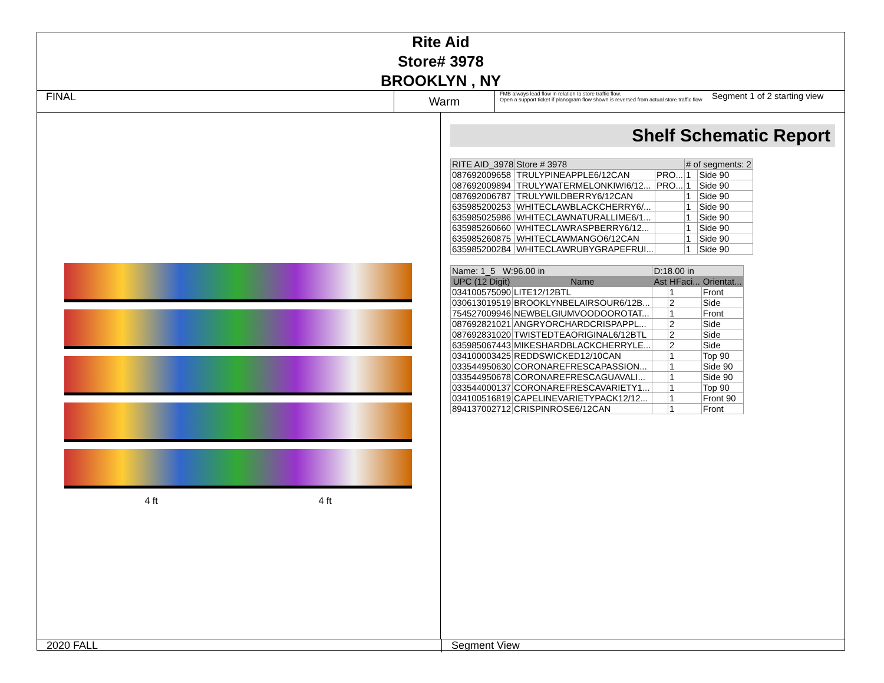Rite Aid
Store# 3978
BROOKLYN , NY
FINAL
Warm
FMB always lead flow in relation to store traffic flow.
Open a support ticket if planogram flow shown is reversed from actual store traffic flow
Segment 1 of 2 starting view
4 ft 4 ft
Shelf Schematic Report
| RITE AID_3978 | Store # 3978 | | # of segments: 2 | |
| 087692009658 | TRULYPINEAPPLE6/12CAN | PRO... | 1 | Side 90 |
| 087692009894 | TRULYWATERMELONKIWI6/12... | PRO... | 1 | Side 90 |
| 087692006787 | TRULYWILDBERRY6/12CAN | | 1 | Side 90 |
| 635985200253 | WHITECLAWBLACKCHERRY6/... | | 1 | Side 90 |
| 635985025986 | WHITECLAWNATURALLIME6/1... | | 1 | Side 90 |
| 635985260660 | WHITECLAWRASPBERRY6/12... | | 1 | Side 90 |
| 635985260875 | WHITECLAWMANGO6/12CAN | | 1 | Side 90 |
| 635985200284 | WHITECLAWRUBYGRAPEFRUI... | | 1 | Side 90 |
| Name: 1_5 W:96.00 in | | D:18.00 in | | |
| UPC (12 Digit) | Name | Ast | HFaci... | Orientat... |
| 034100575090 | LITE12/12BTL | | 1 | Front |
| 030613019519 | BROOKLYNBELAIRSOUR6/12B... | | 2 | Side |
| 754527009946 | NEWBELGIUMVOODOOROTAT... | | 1 | Front |
| 087692821021 | ANGRYORCHARDCRISPAPPL... | | 2 | Side |
| 087692831020 | TWISTEDTEAORIGINAL6/12BTL | | 2 | Side |
| 635985067443 | MIKESHARDBLACKCHERRYLE... | | 2 | Side |
| 034100003425 | REDDSWICKED12/10CAN | | 1 | Top 90 |
| 033544950630 | CORONAREFRESCAPASSION... | | 1 | Side 90 |
| 033544950678 | CORONAREFRESCAGUAVALI... | | 1 | Side 90 |
| 033544000137 | CORONAREFRESCAVARIETY1... | | 1 | Top 90 |
| 034100516819 | CAPELINEVARIETYPACK12/12... | | 1 | Front 90 |
| 894137002712 | CRISPINROSE6/12CAN | | 1 | Front |
2020 FALL Segment View